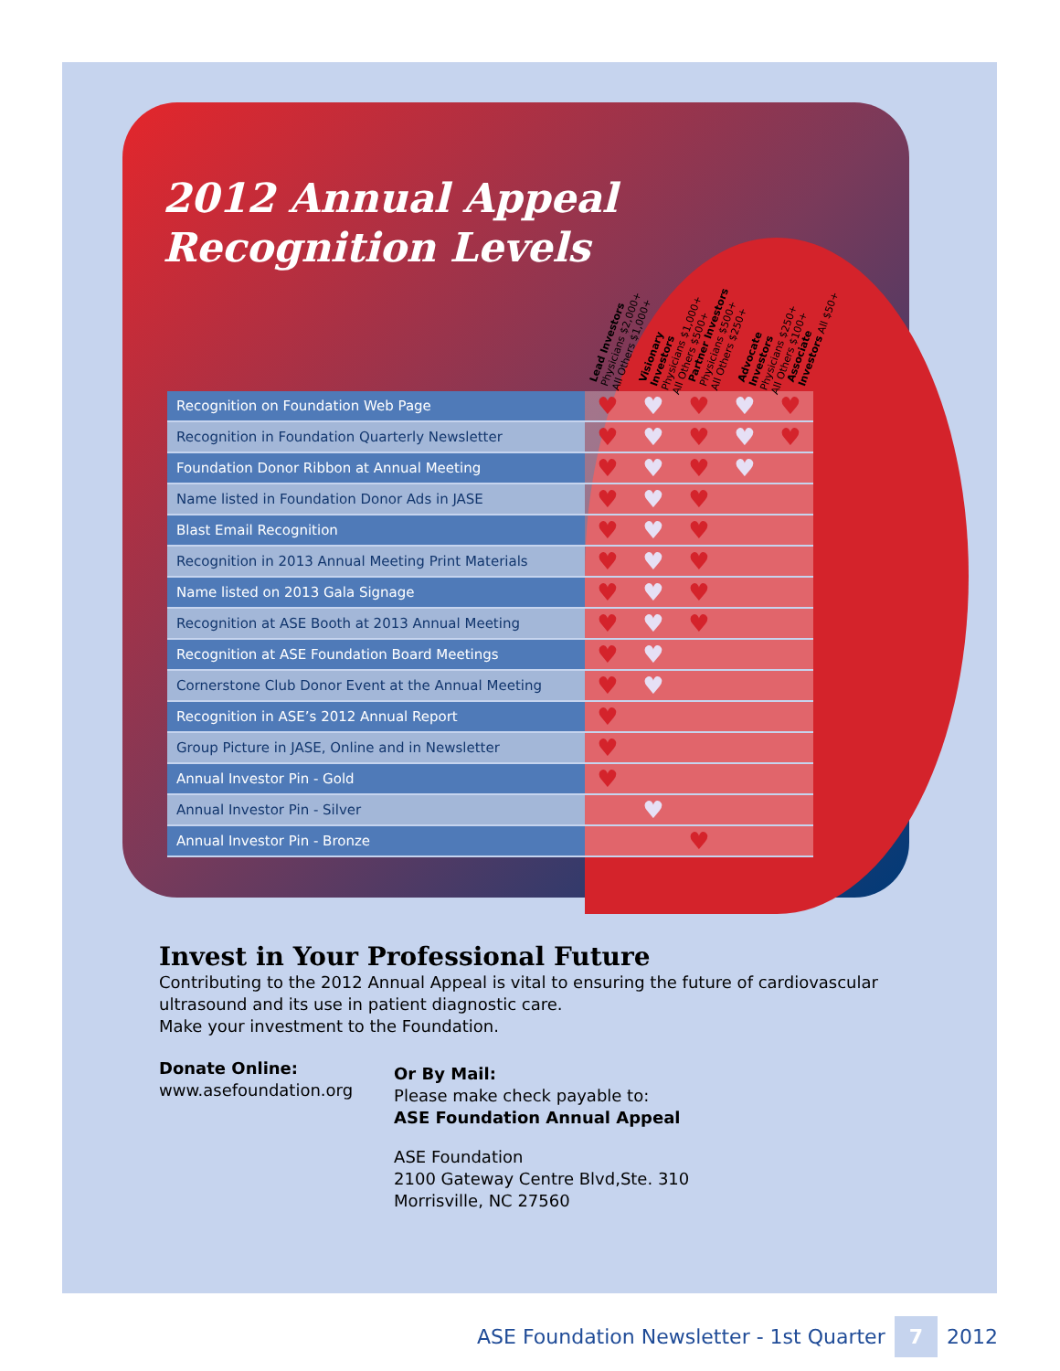2012 Annual Appeal
Recognition Levels
Lead Investors Physicians $2,000+ All Others $1,000+
Visionary Investors Physicians $1,000+ All Others $500+
Partner Investors Physicians $500+ All Others $250+
Advocate Investors Physicians $250+ All Others $100+
Associate Investors All $50+
| Recognition on Foundation Web Page | ♥ | ♥ | ♥ | ♥ | ♥ |
| Recognition in Foundation Quarterly Newsletter | ♥ | ♥ | ♥ | ♥ | ♥ |
| Foundation Donor Ribbon at Annual Meeting | ♥ | ♥ | ♥ | ♥ | |
| Name listed in Foundation Donor Ads in JASE | ♥ | ♥ | ♥ | | |
| Blast Email Recognition | ♥ | ♥ | ♥ | | |
| Recognition in 2013 Annual Meeting Print Materials | ♥ | ♥ | ♥ | | |
| Name listed on 2013 Gala Signage | ♥ | ♥ | ♥ | | |
| Recognition at ASE Booth at 2013 Annual Meeting | ♥ | ♥ | ♥ | | |
| Recognition at ASE Foundation Board Meetings | ♥ | ♥ | | | |
| Cornerstone Club Donor Event at the Annual Meeting | ♥ | ♥ | | | |
| Recognition in ASE’s 2012 Annual Report | ♥ | | | | |
| Group Picture in JASE, Online and in Newsletter | ♥ | | | | |
| Annual Investor Pin - Gold | ♥ | | | | |
| Annual Investor Pin - Silver | | ♥ | | | |
| Annual Investor Pin - Bronze | | | ♥ | | |
Invest in Your Professional Future
Contributing to the 2012 Annual Appeal is vital to ensuring the future of cardiovascular ultrasound and its use in patient diagnostic care.
Make your investment to the Foundation.
Donate Online:
www.asefoundation.org
Or By Mail:
Please make check payable to:
ASE Foundation Annual Appeal
ASE Foundation
2100 Gateway Centre Blvd,Ste. 310
Morrisville, NC 27560
ASE Foundation Newsletter - 1st Quarter 7 2012